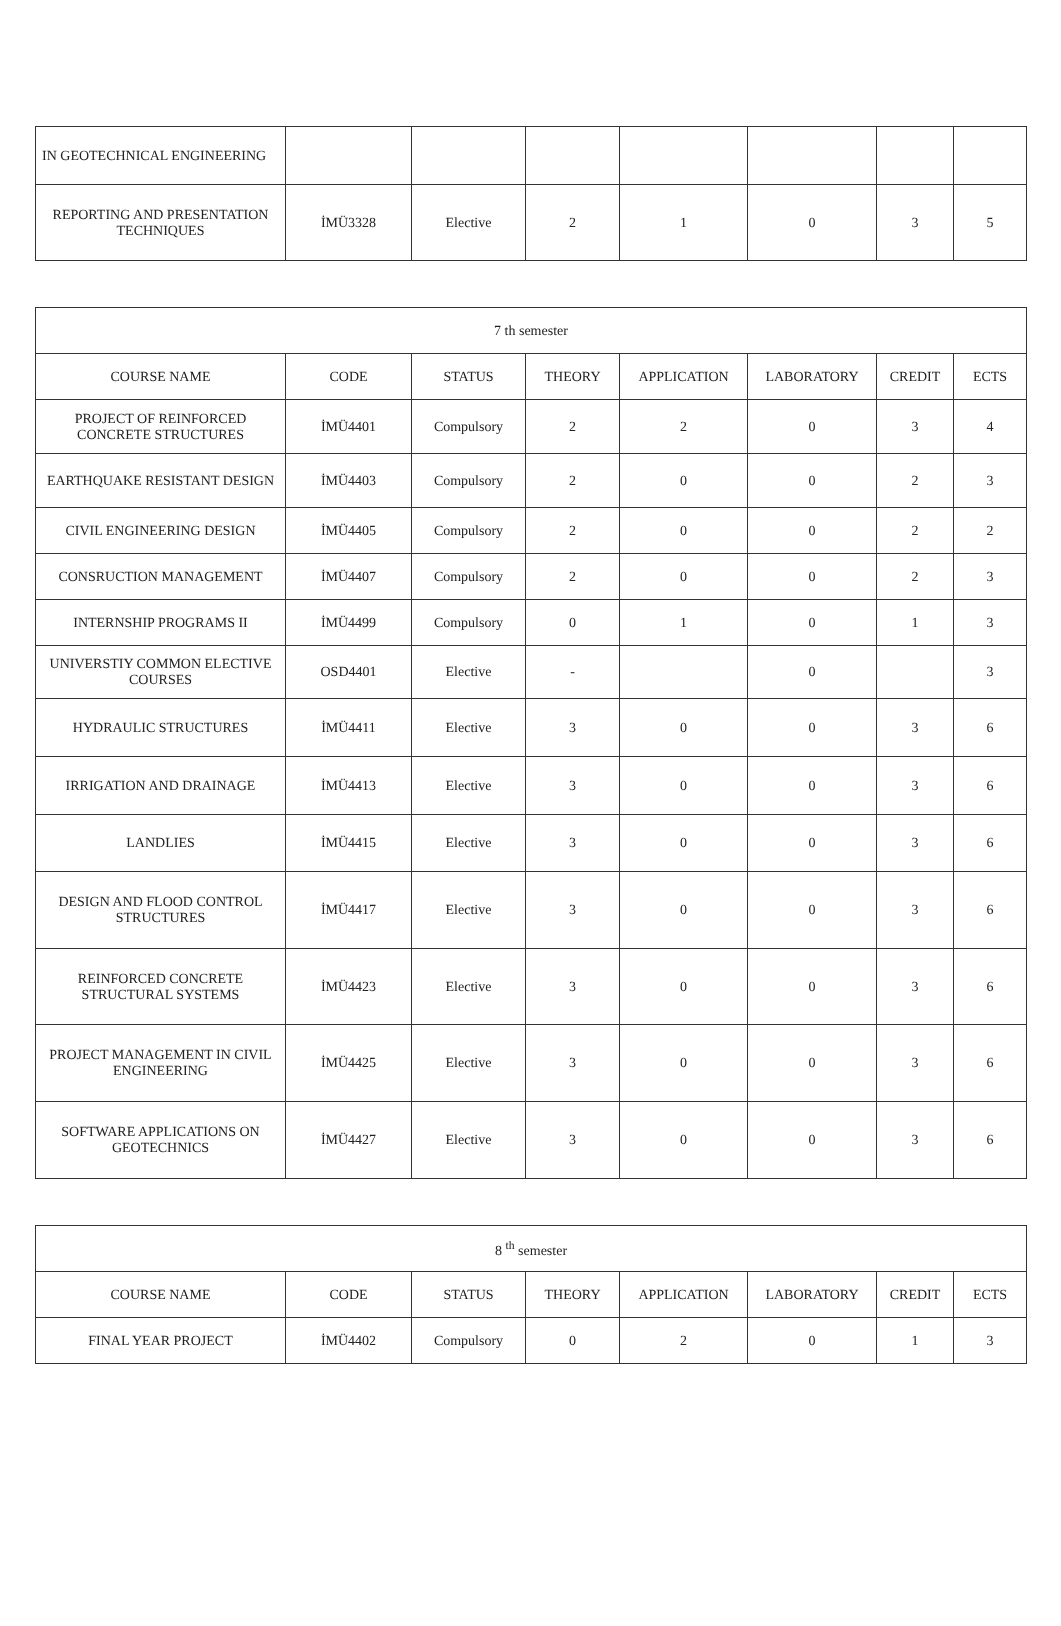| IN GEOTECHNICAL ENGINEERING | | | | | | | |
| REPORTING AND PRESENTATION TECHNIQUES | İMÜ3328 | Elective | 2 | 1 | 0 | 3 | 5 |
| 7 th semester | | | | | | | |
| --- | --- | --- | --- | --- | --- | --- | --- |
| COURSE NAME | CODE | STATUS | THEORY | APPLICATION | LABORATORY | CREDIT | ECTS |
| PROJECT OF REINFORCED CONCRETE STRUCTURES | İMÜ4401 | Compulsory | 2 | 2 | 0 | 3 | 4 |
| EARTHQUAKE RESISTANT DESIGN | İMÜ4403 | Compulsory | 2 | 0 | 0 | 2 | 3 |
| CIVIL ENGINEERING DESIGN | İMÜ4405 | Compulsory | 2 | 0 | 0 | 2 | 2 |
| CONSRUCTION MANAGEMENT | İMÜ4407 | Compulsory | 2 | 0 | 0 | 2 | 3 |
| INTERNSHIP PROGRAMS II | İMÜ4499 | Compulsory | 0 | 1 | 0 | 1 | 3 |
| UNIVERSTIY COMMON ELECTIVE COURSES | OSD4401 | Elective | - | | 0 | | 3 |
| HYDRAULIC STRUCTURES | İMÜ4411 | Elective | 3 | 0 | 0 | 3 | 6 |
| IRRIGATION AND DRAINAGE | İMÜ4413 | Elective | 3 | 0 | 0 | 3 | 6 |
| LANDLIES | İMÜ4415 | Elective | 3 | 0 | 0 | 3 | 6 |
| DESIGN AND FLOOD CONTROL STRUCTURES | İMÜ4417 | Elective | 3 | 0 | 0 | 3 | 6 |
| REINFORCED CONCRETE STRUCTURAL SYSTEMS | İMÜ4423 | Elective | 3 | 0 | 0 | 3 | 6 |
| PROJECT MANAGEMENT IN CIVIL ENGINEERING | İMÜ4425 | Elective | 3 | 0 | 0 | 3 | 6 |
| SOFTWARE APPLICATIONS ON GEOTECHNICS | İMÜ4427 | Elective | 3 | 0 | 0 | 3 | 6 |
| 8 <sup>th</sup> semester | | | | | | | |
| --- | --- | --- | --- | --- | --- | --- | --- |
| COURSE NAME | CODE | STATUS | THEORY | APPLICATION | LABORATORY | CREDIT | ECTS |
| FINAL YEAR PROJECT | İMÜ4402 | Compulsory | 0 | 2 | 0 | 1 | 3 |